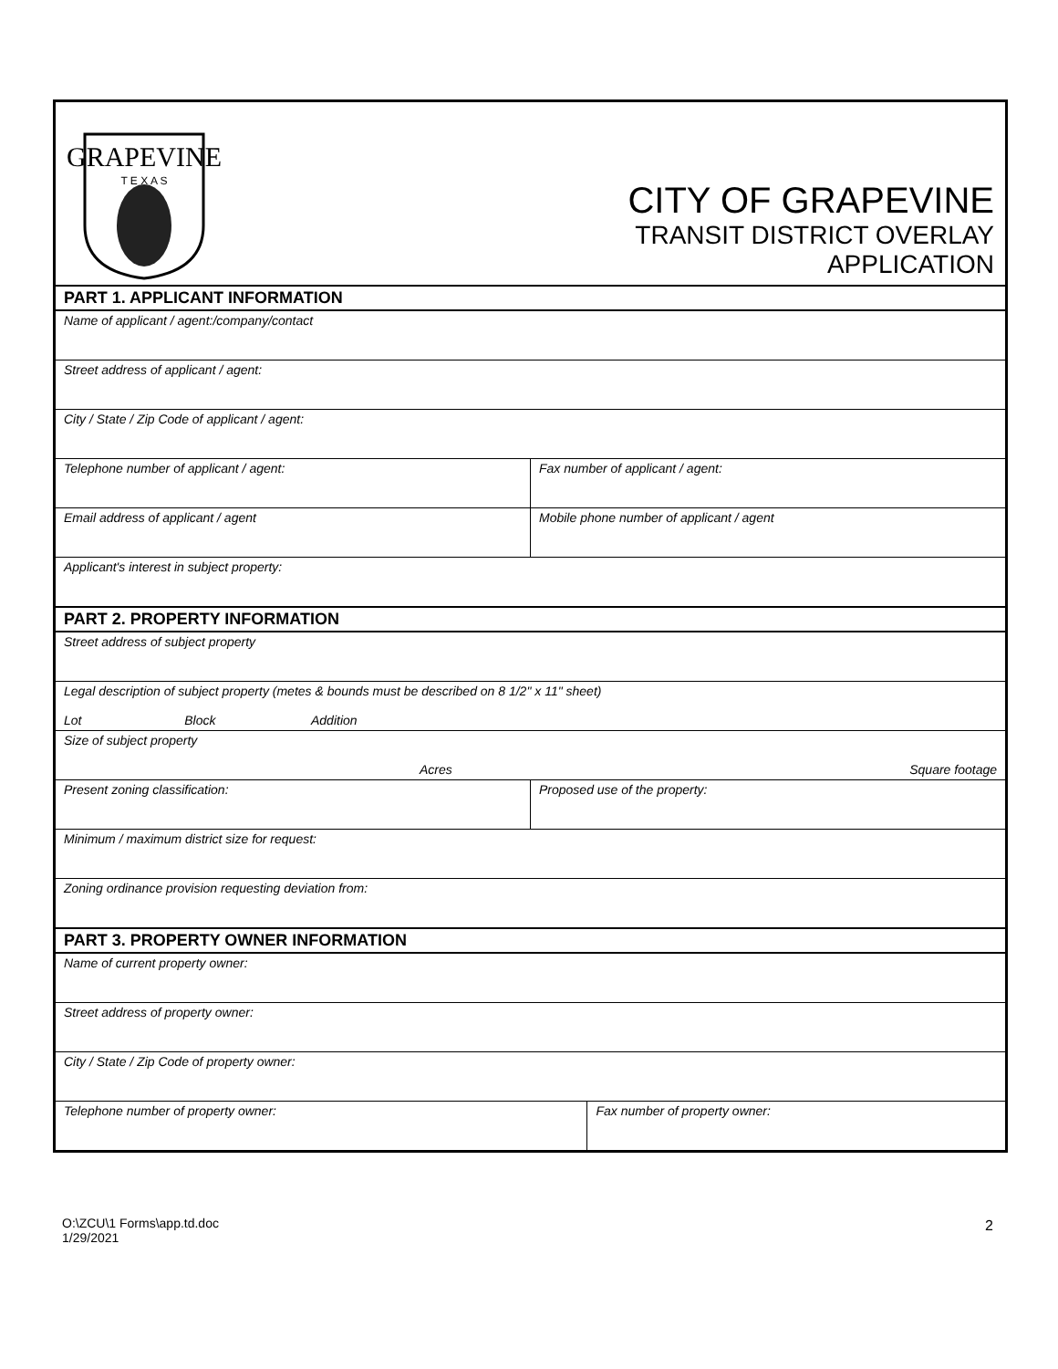GRAPEVINE
T E X A S
CITY OF GRAPEVINE
TRANSIT DISTRICT OVERLAY
APPLICATION
| PART 1. APPLICANT INFORMATION | | | |
| --- | --- | --- | --- |
| Name of applicant / agent:/company/contact | | | |
| Street address of applicant / agent: | | | |
| City / State / Zip Code of applicant / agent: | | | |
| Telephone number of applicant / agent: | | Fax number of applicant / agent: | |
| Email address of applicant / agent | | Mobile phone number of applicant / agent | |
| Applicant's interest in subject property: | | | |
| PART 2. PROPERTY INFORMATION | | | |
| Street address of subject property | | | |
| Legal description of subject property (metes & bounds must be described on 8 1/2" x 11" sheet) Lot Block Addition | | | |
| Size of subject property Acres Square footage | | | |
| Present zoning classification: | Proposed use of the property: | | |
| Minimum / maximum district size for request: | | | |
| Zoning ordinance provision requesting deviation from: | | | |
| PART 3. PROPERTY OWNER INFORMATION | | | |
| Name of current property owner: | | | |
| Street address of property owner: | | | |
| City / State / Zip Code of property owner: | | | |
| Telephone number of property owner: | | | Fax number of property owner: |
O:\ZCU\1 Forms\app.td.doc
1/29/2021
2